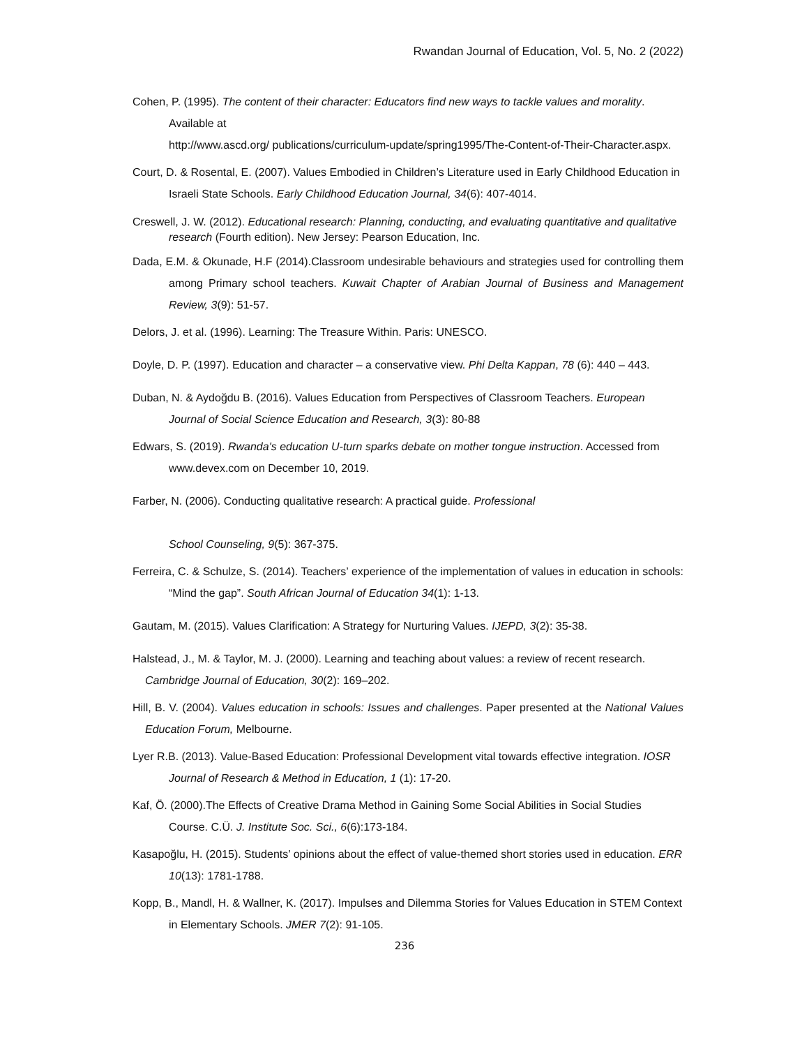Rwandan Journal of Education, Vol. 5, No. 2 (2022)
Cohen, P. (1995). The content of their character: Educators find new ways to tackle values and morality. Available at
http://www.ascd.org/ publications/curriculum-update/spring1995/The-Content-of-Their-Character.aspx.
Court, D. & Rosental, E. (2007). Values Embodied in Children’s Literature used in Early Childhood Education in Israeli State Schools. Early Childhood Education Journal, 34(6): 407-4014.
Creswell, J. W. (2012). Educational research: Planning, conducting, and evaluating quantitative and qualitative research (Fourth edition). New Jersey: Pearson Education, Inc.
Dada, E.M. & Okunade, H.F (2014).Classroom undesirable behaviours and strategies used for controlling them among Primary school teachers. Kuwait Chapter of Arabian Journal of Business and Management Review, 3(9): 51-57.
Delors, J. et al. (1996). Learning: The Treasure Within. Paris: UNESCO.
Doyle, D. P. (1997). Education and character – a conservative view. Phi Delta Kappan, 78 (6): 440 – 443.
Duban, N. & Aydoğdu B. (2016). Values Education from Perspectives of Classroom Teachers. European Journal of Social Science Education and Research, 3(3): 80-88
Edwars, S. (2019). Rwanda's education U-turn sparks debate on mother tongue instruction. Accessed from www.devex.com on December 10, 2019.
Farber, N. (2006). Conducting qualitative research: A practical guide. Professional
School Counseling, 9(5): 367-375.
Ferreira, C. & Schulze, S. (2014). Teachers’ experience of the implementation of values in education in schools: “Mind the gap”. South African Journal of Education 34(1): 1-13.
Gautam, M. (2015). Values Clarification: A Strategy for Nurturing Values. IJEPD, 3(2): 35-38.
Halstead, J., M. & Taylor, M. J. (2000). Learning and teaching about values: a review of recent research. Cambridge Journal of Education, 30(2): 169–202.
Hill, B. V. (2004). Values education in schools: Issues and challenges. Paper presented at the National Values Education Forum, Melbourne.
Lyer R.B. (2013). Value-Based Education: Professional Development vital towards effective integration. IOSR Journal of Research & Method in Education, 1 (1): 17-20.
Kaf, Ö. (2000).The Effects of Creative Drama Method in Gaining Some Social Abilities in Social Studies Course. C.Ü. J. Institute Soc. Sci., 6(6):173-184.
Kasapoğlu, H. (2015). Students’ opinions about the effect of value-themed short stories used in education. ERR 10(13): 1781-1788.
Kopp, B., Mandl, H. & Wallner, K. (2017). Impulses and Dilemma Stories for Values Education in STEM Context in Elementary Schools. JMER 7(2): 91-105.
236